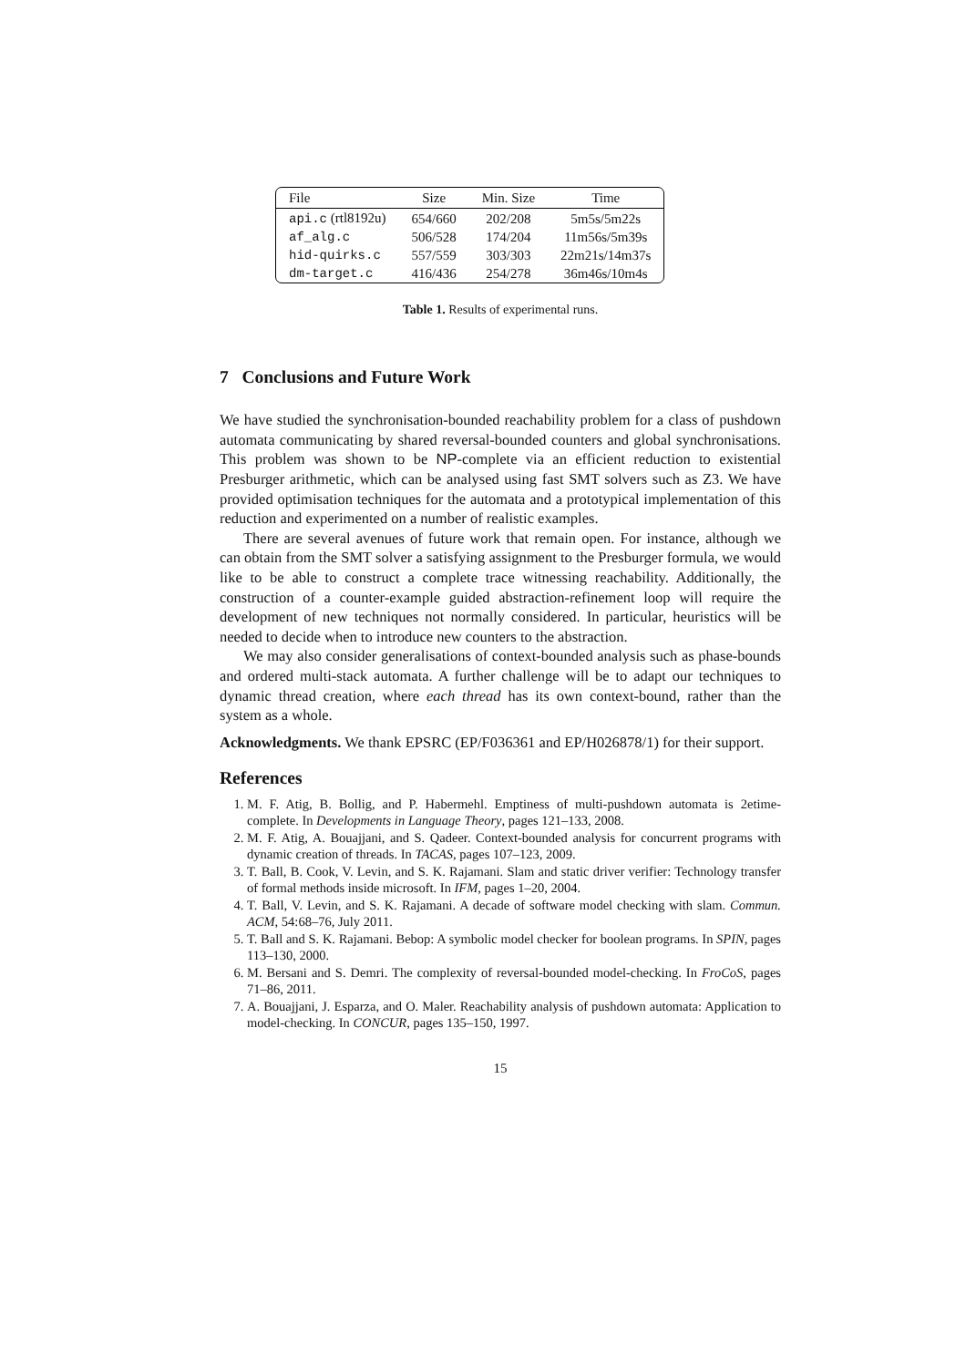| File | Size | Min. Size | Time |
| --- | --- | --- | --- |
| api.c (rtl8192u) | 654/660 | 202/208 | 5m5s/5m22s |
| af_alg.c | 506/528 | 174/204 | 11m56s/5m39s |
| hid-quirks.c | 557/559 | 303/303 | 22m21s/14m37s |
| dm-target.c | 416/436 | 254/278 | 36m46s/10m4s |
Table 1. Results of experimental runs.
7 Conclusions and Future Work
We have studied the synchronisation-bounded reachability problem for a class of pushdown automata communicating by shared reversal-bounded counters and global synchronisations. This problem was shown to be NP-complete via an efficient reduction to existential Presburger arithmetic, which can be analysed using fast SMT solvers such as Z3. We have provided optimisation techniques for the automata and a prototypical implementation of this reduction and experimented on a number of realistic examples.
There are several avenues of future work that remain open. For instance, although we can obtain from the SMT solver a satisfying assignment to the Presburger formula, we would like to be able to construct a complete trace witnessing reachability. Additionally, the construction of a counter-example guided abstraction-refinement loop will require the development of new techniques not normally considered. In particular, heuristics will be needed to decide when to introduce new counters to the abstraction.
We may also consider generalisations of context-bounded analysis such as phase-bounds and ordered multi-stack automata. A further challenge will be to adapt our techniques to dynamic thread creation, where each thread has its own context-bound, rather than the system as a whole.
Acknowledgments. We thank EPSRC (EP/F036361 and EP/H026878/1) for their support.
References
1. M. F. Atig, B. Bollig, and P. Habermehl. Emptiness of multi-pushdown automata is 2etime-complete. In Developments in Language Theory, pages 121–133, 2008.
2. M. F. Atig, A. Bouajjani, and S. Qadeer. Context-bounded analysis for concurrent programs with dynamic creation of threads. In TACAS, pages 107–123, 2009.
3. T. Ball, B. Cook, V. Levin, and S. K. Rajamani. Slam and static driver verifier: Technology transfer of formal methods inside microsoft. In IFM, pages 1–20, 2004.
4. T. Ball, V. Levin, and S. K. Rajamani. A decade of software model checking with slam. Commun. ACM, 54:68–76, July 2011.
5. T. Ball and S. K. Rajamani. Bebop: A symbolic model checker for boolean programs. In SPIN, pages 113–130, 2000.
6. M. Bersani and S. Demri. The complexity of reversal-bounded model-checking. In FroCoS, pages 71–86, 2011.
7. A. Bouajjani, J. Esparza, and O. Maler. Reachability analysis of pushdown automata: Application to model-checking. In CONCUR, pages 135–150, 1997.
15